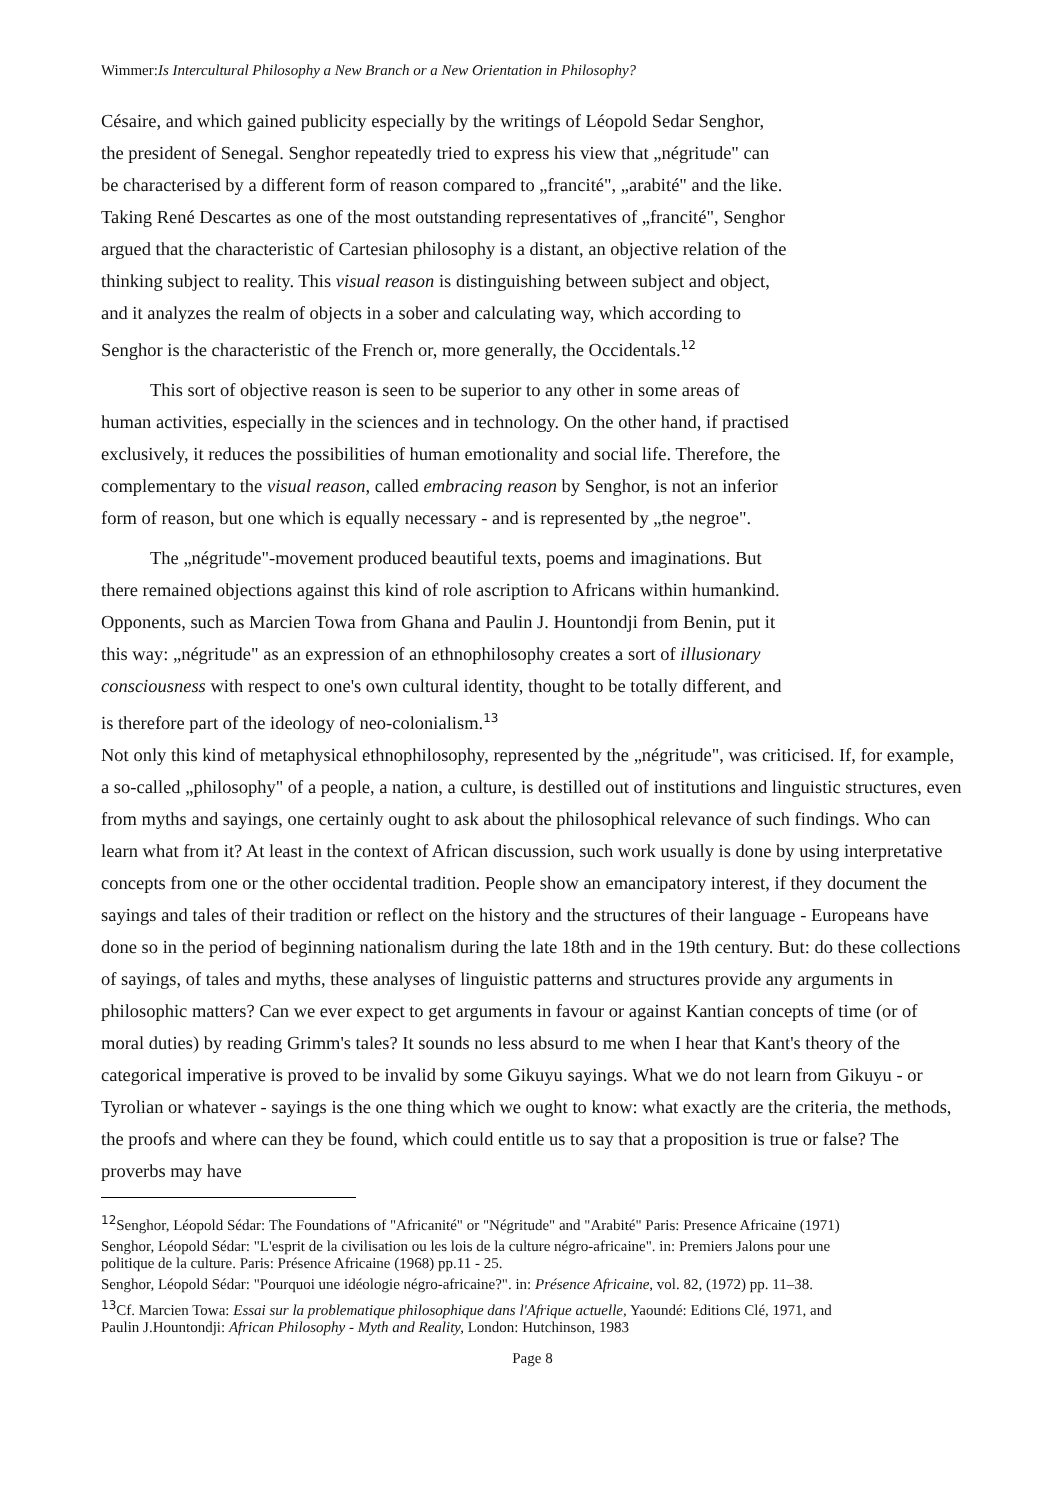Wimmer:Is Intercultural Philosophy a New Branch or a New Orientation in Philosophy?
Césaire, and which gained publicity especially by the writings of Léopold Sedar Senghor,
the president of Senegal. Senghor repeatedly tried to express his view that „négritude" can
be characterised by a different form of reason compared to „francité", „arabité" and the like.
Taking René Descartes as one of the most outstanding representatives of „francité", Senghor
argued that the characteristic of Cartesian philosophy is a distant, an objective relation of the
thinking subject to reality. This visual reason is distinguishing between subject and object,
and it analyzes the realm of objects in a sober and calculating way, which according to
Senghor is the characteristic of the French or, more generally, the Occidentals.<sup>12</sup>
This sort of objective reason is seen to be superior to any other in some areas of
human activities, especially in the sciences and in technology. On the other hand, if practised
exclusively, it reduces the possibilities of human emotionality and social life. Therefore, the
complementary to the visual reason, called embracing reason by Senghor, is not an inferior
form of reason, but one which is equally necessary - and is represented by „the negroe".
The „négritude"-movement produced beautiful texts, poems and imaginations. But
there remained objections against this kind of role ascription to Africans within humankind.
Opponents, such as Marcien Towa from Ghana and Paulin J. Hountondji from Benin, put it
this way: „négritude" as an expression of an ethnophilosophy creates a sort of illusionary
consciousness with respect to one's own cultural identity, thought to be totally different, and
is therefore part of the ideology of neo-colonialism.<sup>13</sup>
Not only this kind of metaphysical ethnophilosophy, represented by the „négritude", was criticised. If, for example, a so-called „philosophy" of a people, a nation, a culture, is destilled out of institutions and linguistic structures, even from myths and sayings, one certainly ought to ask about the philosophical relevance of such findings. Who can learn what from it? At least in the context of African discussion, such work usually is done by using interpretative concepts from one or the other occidental tradition. People show an emancipatory interest, if they document the sayings and tales of their tradition or reflect on the history and the structures of their language - Europeans have done so in the period of beginning nationalism during the late 18th and in the 19th century. But: do these collections of sayings, of tales and myths, these analyses of linguistic patterns and structures provide any arguments in philosophic matters? Can we ever expect to get arguments in favour or against Kantian concepts of time (or of moral duties) by reading Grimm's tales? It sounds no less absurd to me when I hear that Kant's theory of the categorical imperative is proved to be invalid by some Gikuyu sayings. What we do not learn from Gikuyu - or Tyrolian or whatever - sayings is the one thing which we ought to know: what exactly are the criteria, the methods, the proofs and where can they be found, which could entitle us to say that a proposition is true or false? The proverbs may have
<sup>12</sup> Senghor, Léopold Sédar: The Foundations of "Africanité" or "Négritude" and "Arabité" Paris: Presence Africaine (1971)
Senghor, Léopold Sédar: "L'esprit de la civilisation ou les lois de la culture négro-africaine". in: Premiers Jalons pour une politique de la culture. Paris: Présence Africaine (1968) pp.11 - 25.
Senghor, Léopold Sédar: "Pourquoi une idéologie négro-africaine?". in: Présence Africaine, vol. 82, (1972) pp. 11–38.
<sup>13</sup> Cf. Marcien Towa: Essai sur la problematique philosophique dans l'Afrique actuelle, Yaoundé: Editions Clé, 1971, and Paulin J.Hountondji: African Philosophy - Myth and Reality, London: Hutchinson, 1983
Page 8